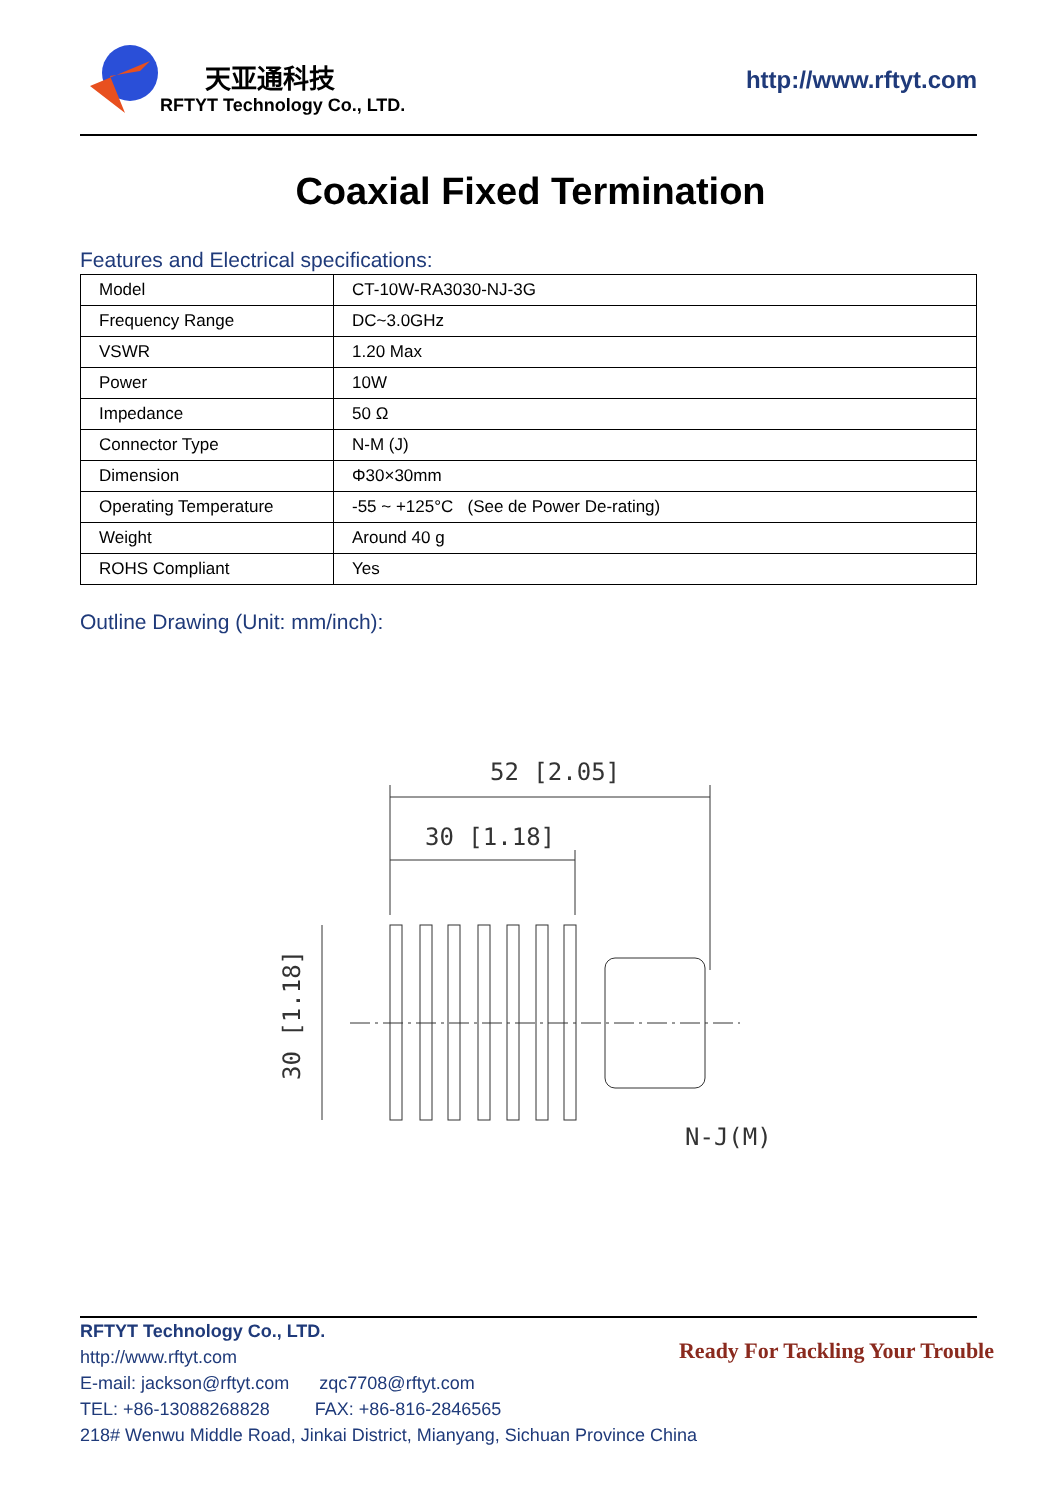天亚通科技
RFTYT Technology Co., LTD.
http://www.rftyt.com
Coaxial Fixed Termination
Features and Electrical specifications:
| Model | CT-10W-RA3030-NJ-3G |
| Frequency Range | DC~3.0GHz |
| VSWR | 1.20 Max |
| Power | 10W |
| Impedance | 50 Ω |
| Connector Type | N-M (J) |
| Dimension | Φ30×30mm |
| Operating Temperature | -55 ~ +125°C (See de Power De-rating) |
| Weight | Around 40 g |
| ROHS Compliant | Yes |
Outline Drawing (Unit: mm/inch):
52 [2.05]
30 [1.18]
30 [1.18]
N-J(M)
RFTYT Technology Co., LTD.
http://www.rftyt.com
E-mail: jackson@rftyt.com zqc7708@rftyt.com
TEL: +86-13088268828 FAX: +86-816-2846565
218# Wenwu Middle Road, Jinkai District, Mianyang, Sichuan Province China
Ready For Tackling Your Trouble